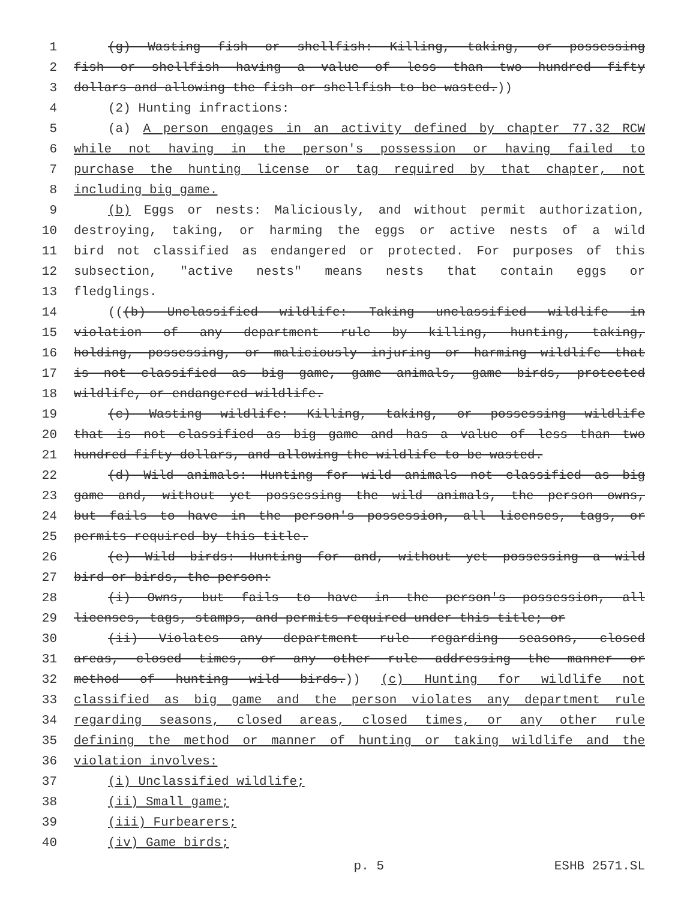1 (g) Wasting fish or shellfish: Killing, taking, or possessing
2 fish or shellfish having a value of less than two hundred fifty
3 dollars and allowing the fish or shellfish to be wasted.))
4 (2) Hunting infractions:
5 (a) A person engages in an activity defined by chapter 77.32 RCW
6 while not having in the person's possession or having failed to
7 purchase the hunting license or tag required by that chapter, not
8 including big game.
9 (b) Eggs or nests: Maliciously, and without permit authorization,
10 destroying, taking, or harming the eggs or active nests of a wild
11 bird not classified as endangered or protected. For purposes of this
12 subsection, "active nests" means nests that contain eggs or
13 fledglings.
14 (((b) Unclassified wildlife: Taking unclassified wildlife in
15 violation of any department rule by killing, hunting, taking,
16 holding, possessing, or maliciously injuring or harming wildlife that
17 is not classified as big game, game animals, game birds, protected
18 wildlife, or endangered wildlife.
19 (c) Wasting wildlife: Killing, taking, or possessing wildlife
20 that is not classified as big game and has a value of less than two
21 hundred fifty dollars, and allowing the wildlife to be wasted.
22 (d) Wild animals: Hunting for wild animals not classified as big
23 game and, without yet possessing the wild animals, the person owns,
24 but fails to have in the person's possession, all licenses, tags, or
25 permits required by this title.
26 (e) Wild birds: Hunting for and, without yet possessing a wild
27 bird or birds, the person:
28 (i) Owns, but fails to have in the person's possession, all
29 licenses, tags, stamps, and permits required under this title; or
30 (ii) Violates any department rule regarding seasons, closed
31 areas, closed times, or any other rule addressing the manner or
32 method of hunting wild birds.)) (c) Hunting for wildlife not
33 classified as big game and the person violates any department rule
34 regarding seasons, closed areas, closed times, or any other rule
35 defining the method or manner of hunting or taking wildlife and the
36 violation involves:
37 (i) Unclassified wildlife;
38 (ii) Small game;
39 (iii) Furbearers;
40 (iv) Game birds;
p. 5 ESHB 2571.SL